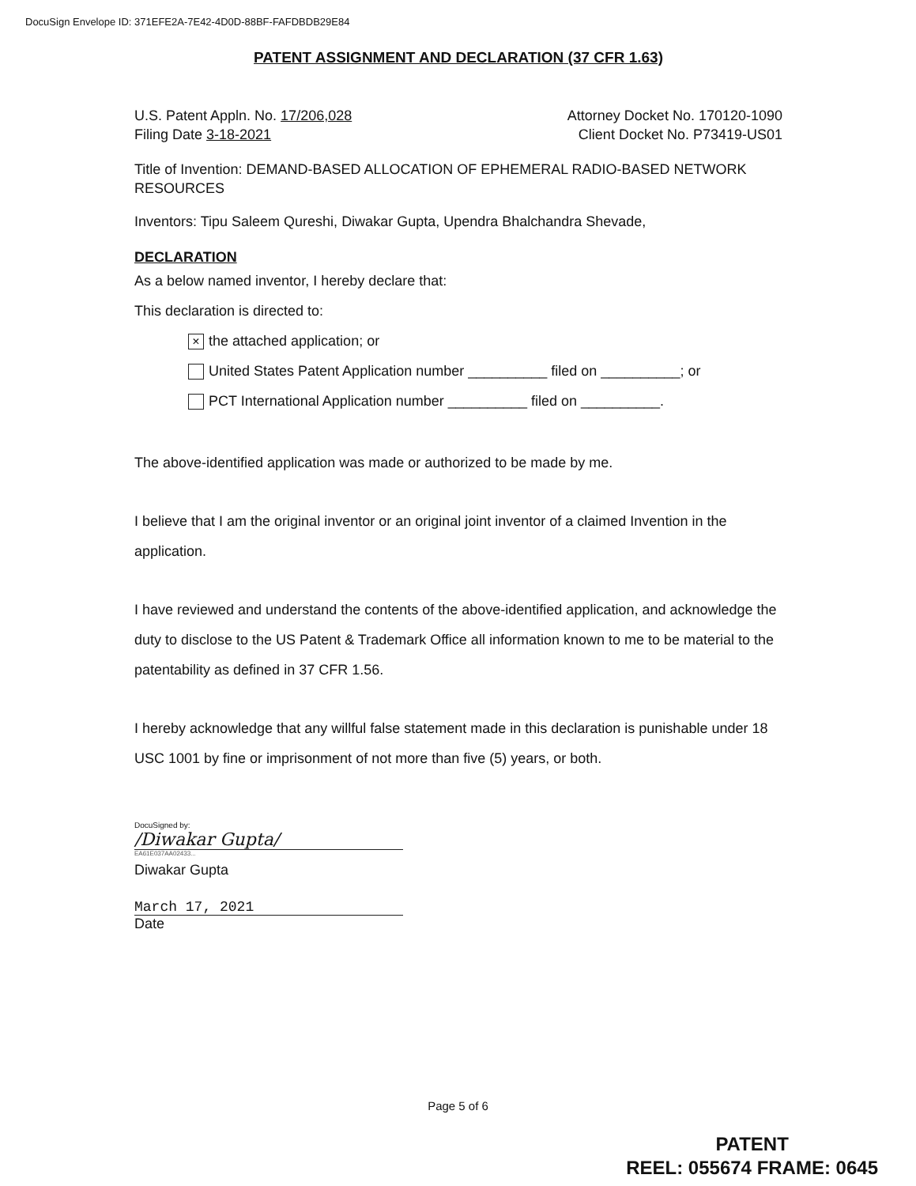DocuSign Envelope ID: 371EFE2A-7E42-4D0D-88BF-FAFDBDB29E84
PATENT ASSIGNMENT AND DECLARATION (37 CFR 1.63)
U.S. Patent Appln. No. 17/206,028 Attorney Docket No. 170120-1090
Filing Date 3-18-2021 Client Docket No. P73419-US01
Title of Invention: DEMAND-BASED ALLOCATION OF EPHEMERAL RADIO-BASED NETWORK RESOURCES
Inventors: Tipu Saleem Qureshi, Diwakar Gupta, Upendra Bhalchandra Shevade,
DECLARATION
As a below named inventor, I hereby declare that:
This declaration is directed to:
× the attached application; or
United States Patent Application number __________ filed on __________; or
PCT International Application number __________ filed on __________.
The above-identified application was made or authorized to be made by me.
I believe that I am the original inventor or an original joint inventor of a claimed Invention in the application.
I have reviewed and understand the contents of the above-identified application, and acknowledge the duty to disclose to the US Patent & Trademark Office all information known to me to be material to the patentability as defined in 37 CFR 1.56.
I hereby acknowledge that any willful false statement made in this declaration is punishable under 18 USC 1001 by fine or imprisonment of not more than five (5) years, or both.
DocuSigned by:
/Diwakar Gupta/
EA61E037AA02433...
Diwakar Gupta
March 17, 2021
Date
Page 5 of 6
PATENT
REEL: 055674 FRAME: 0645